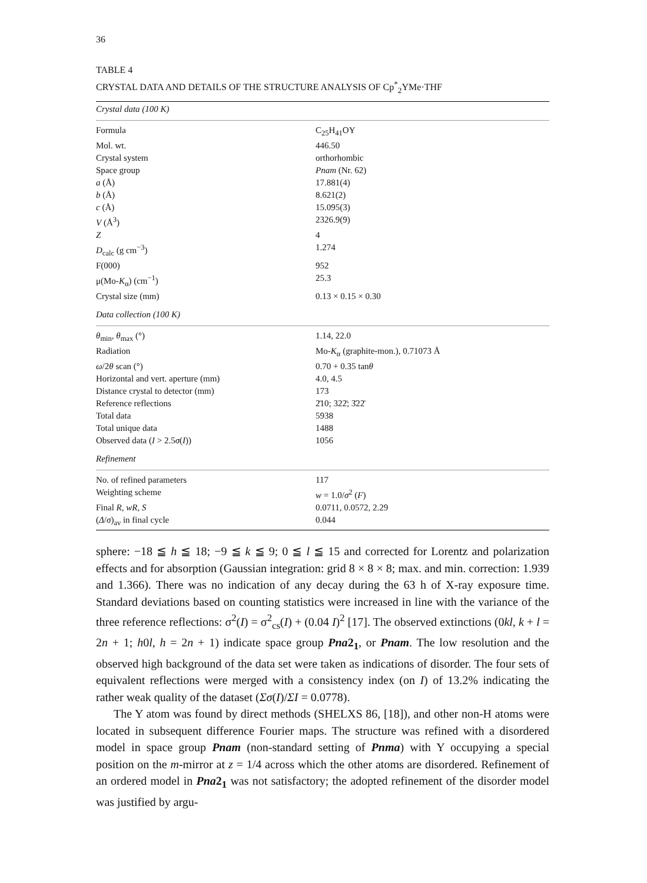36
TABLE 4
CRYSTAL DATA AND DETAILS OF THE STRUCTURE ANALYSIS OF Cp<sup>*</sup><sub>2</sub>YMe·THF
| Crystal data (100 K) | |
| Formula | C<sub>25</sub>H<sub>41</sub>OY |
| Mol. wt. | 446.50 |
| Crystal system | orthorhombic |
| Space group | Pnam (Nr. 62) |
| a (Å) | 17.881(4) |
| b (Å) | 8.621(2) |
| c (Å) | 15.095(3) |
| V (Å<sup>3</sup>) | 2326.9(9) |
| Z | 4 |
| D<sub>calc</sub> (g cm<sup>−3</sup>) | 1.274 |
| F(000) | 952 |
| μ(Mo- K<sub>α</sub>) (cm<sup>−1</sup>) | 25.3 |
| Crystal size (mm) | 0.13 × 0.15 × 0.30 |
| Data collection (100 K) | |
| θ<sub>min</sub>, θ<sub>max</sub> (°) | 1.14, 22.0 |
| Radiation | Mo- K<sub>α</sub> (graphite-mon.), 0.71073 Å |
| ω /2 θ scan (°) | 0.70 + 0.35 tan θ |
| Horizontal and vert. aperture (mm) | 4.0, 4.5 |
| Distance crystal to detector (mm) | 173 |
| Reference reflections | 2̄10; 322̄; 3̄22̄ |
| Total data | 5938 |
| Total unique data | 1488 |
| Observed data ( I > 2.5 σ ( I )) | 1056 |
| Refinement | |
| No. of refined parameters | 117 |
| Weighting scheme | w = 1.0/ σ<sup>2</sup> ( F ) |
| Final R , wR , S | 0.0711, 0.0572, 2.29 |
| ( Δ / σ )<sub>av</sub> in final cycle | 0.044 |
sphere: −18 ≦ h ≦ 18; −9 ≦ k ≦ 9; 0 ≦ l ≦ 15 and corrected for Lorentz and polarization effects and for absorption (Gaussian integration: grid 8 × 8 × 8; max. and min. correction: 1.939 and 1.366). There was no indication of any decay during the 63 h of X-ray exposure time. Standard deviations based on counting statistics were increased in line with the variance of the three reference reflections: σ<sup>2</sup>(I) = σ<sup>2</sup><sub>cs</sub>(I) + (0.04 I)<sup>2</sup> [17]. The observed extinctions (0kl, k + l = 2n + 1; h0l, h = 2n + 1) indicate space group Pna2<sub>1</sub>, or Pnam. The low resolution and the observed high background of the data set were taken as indications of disorder. The four sets of equivalent reflections were merged with a consistency index (on I) of 13.2% indicating the rather weak quality of the dataset (Σσ(I)/ΣI = 0.0778).
The Y atom was found by direct methods (SHELXS 86, [18]), and other non-H atoms were located in subsequent difference Fourier maps. The structure was refined with a disordered model in space group Pnam (non-standard setting of Pnma) with Y occupying a special position on the m-mirror at z = 1/4 across which the other atoms are disordered. Refinement of an ordered model in Pna2<sub>1</sub> was not satisfactory; the adopted refinement of the disorder model was justified by argu-